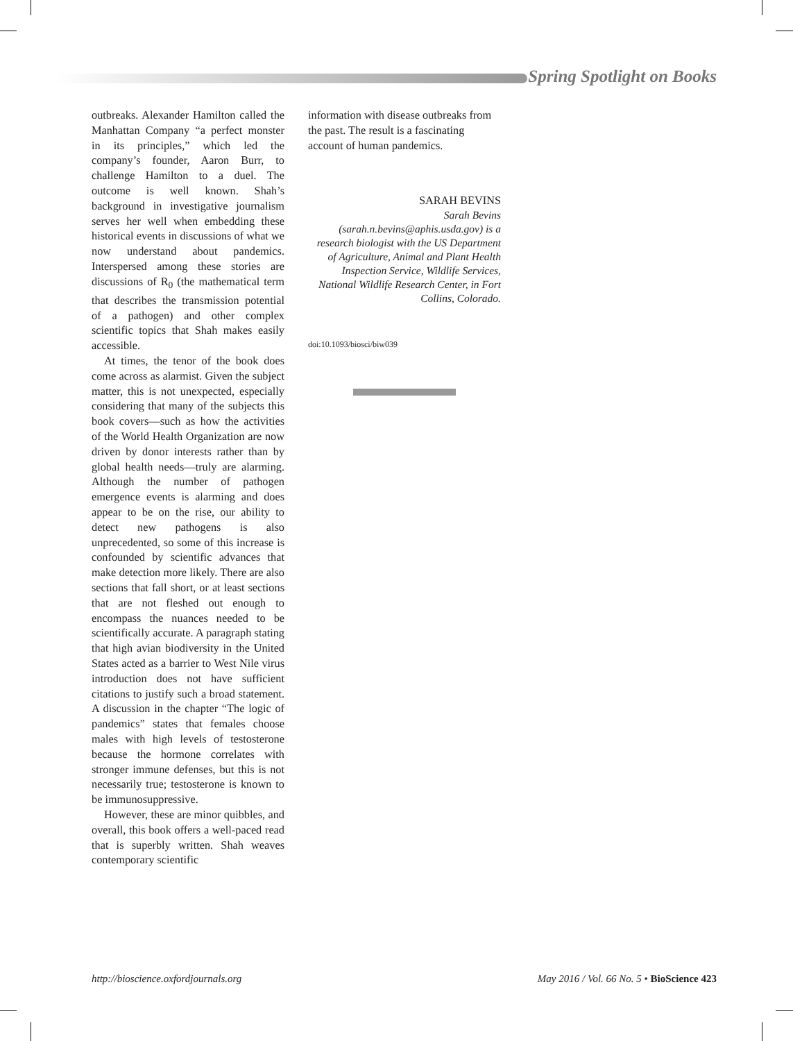Spring Spotlight on Books
outbreaks. Alexander Hamilton called the Manhattan Company “a perfect monster in its principles,” which led the company’s founder, Aaron Burr, to challenge Hamilton to a duel. The outcome is well known. Shah’s background in investigative journalism serves her well when embedding these historical events in discussions of what we now understand about pandemics. Interspersed among these stories are discussions of R<sub>0</sub> (the mathematical term that describes the transmission potential of a pathogen) and other complex scientific topics that Shah makes easily accessible.
At times, the tenor of the book does come across as alarmist. Given the subject matter, this is not unexpected, especially considering that many of the subjects this book covers—such as how the activities of the World Health Organization are now driven by donor interests rather than by global health needs—truly are alarming. Although the number of pathogen emergence events is alarming and does appear to be on the rise, our ability to detect new pathogens is also unprecedented, so some of this increase is confounded by scientific advances that make detection more likely. There are also sections that fall short, or at least sections that are not fleshed out enough to encompass the nuances needed to be scientifically accurate. A paragraph stating that high avian biodiversity in the United States acted as a barrier to West Nile virus introduction does not have sufficient citations to justify such a broad statement. A discussion in the chapter “The logic of pandemics” states that females choose males with high levels of testosterone because the hormone correlates with stronger immune defenses, but this is not necessarily true; testosterone is known to be immunosuppressive.
However, these are minor quibbles, and overall, this book offers a well-paced read that is superbly written. Shah weaves contemporary scientific
information with disease outbreaks from the past. The result is a fascinating account of human pandemics.
SARAH BEVINS
Sarah Bevins (sarah.n.bevins@aphis.usda.gov) is a research biologist with the US Department of Agriculture, Animal and Plant Health Inspection Service, Wildlife Services, National Wildlife Research Center, in Fort Collins, Colorado.
doi:10.1093/biosci/biw039
http://bioscience.oxfordjournals.org May 2016 / Vol. 66 No. 5 • BioScience 423